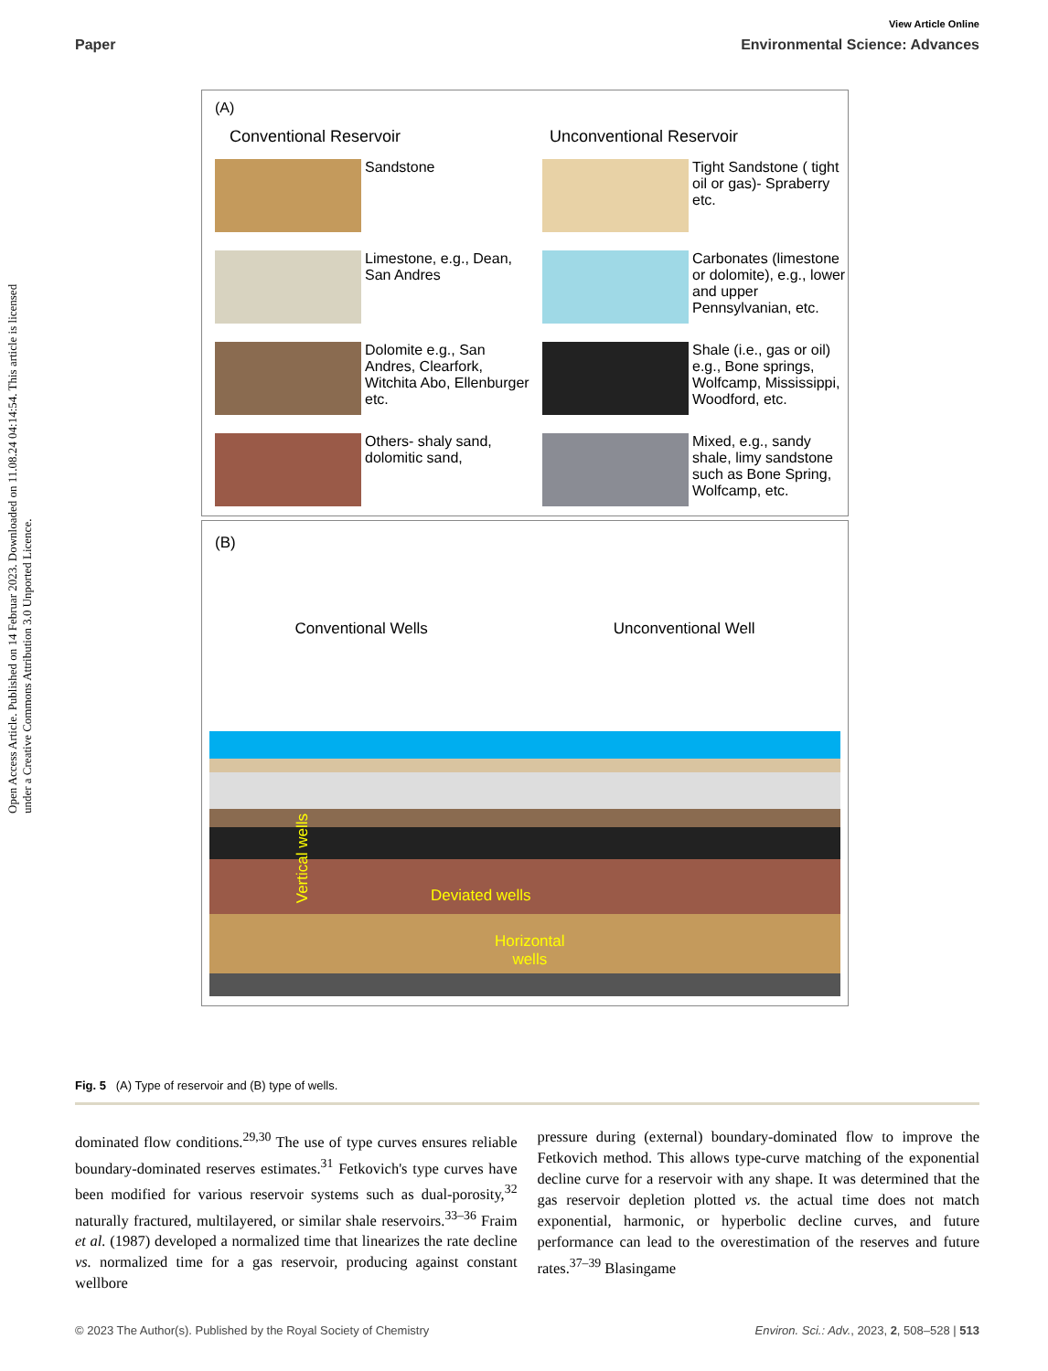View Article Online
Paper Environmental Science: Advances
Open Access Article. Published on 14 Februar 2023. Downloaded on 11.08.24 04:14:54. This article is licensed under a Creative Commons Attribution 3.0 Unported Licence.
(A)
Conventional Reservoir Unconventional Reservoir
Sandstone
Tight Sandstone ( tight oil or gas)- Spraberry etc.
Limestone, e.g., Dean, San Andres
Carbonates (limestone or dolomite), e.g., lower and upper Pennsylvanian, etc.
Dolomite e.g., San Andres, Clearfork, Witchita Abo, Ellenburger etc.
Shale (i.e., gas or oil) e.g., Bone springs, Wolfcamp, Mississippi, Woodford, etc.
Others- shaly sand, dolomitic sand,
Mixed, e.g., sandy shale, limy sandstone such as Bone Spring, Wolfcamp, etc.
(B)
Conventional Wells Unconventional Well
Vertical wells
Deviated wells
Horizontal
wells
Fig. 5 (A) Type of reservoir and (B) type of wells.
dominated flow conditions.<sup>29,30</sup> The use of type curves ensures reliable boundary-dominated reserves estimates.<sup>31</sup> Fetkovich's type curves have been modified for various reservoir systems such as dual-porosity,<sup>32</sup> naturally fractured, multilayered, or similar shale reservoirs.<sup>33–36</sup> Fraim et al. (1987) developed a normalized time that linearizes the rate decline vs. normalized time for a gas reservoir, producing against constant wellbore
pressure during (external) boundary-dominated flow to improve the Fetkovich method. This allows type-curve matching of the exponential decline curve for a reservoir with any shape. It was determined that the gas reservoir depletion plotted vs. the actual time does not match exponential, harmonic, or hyperbolic decline curves, and future performance can lead to the overestimation of the reserves and future rates.<sup>37–39</sup> Blasingame
© 2023 The Author(s). Published by the Royal Society of Chemistry Environ. Sci.: Adv., 2023, 2, 508–528 | 513